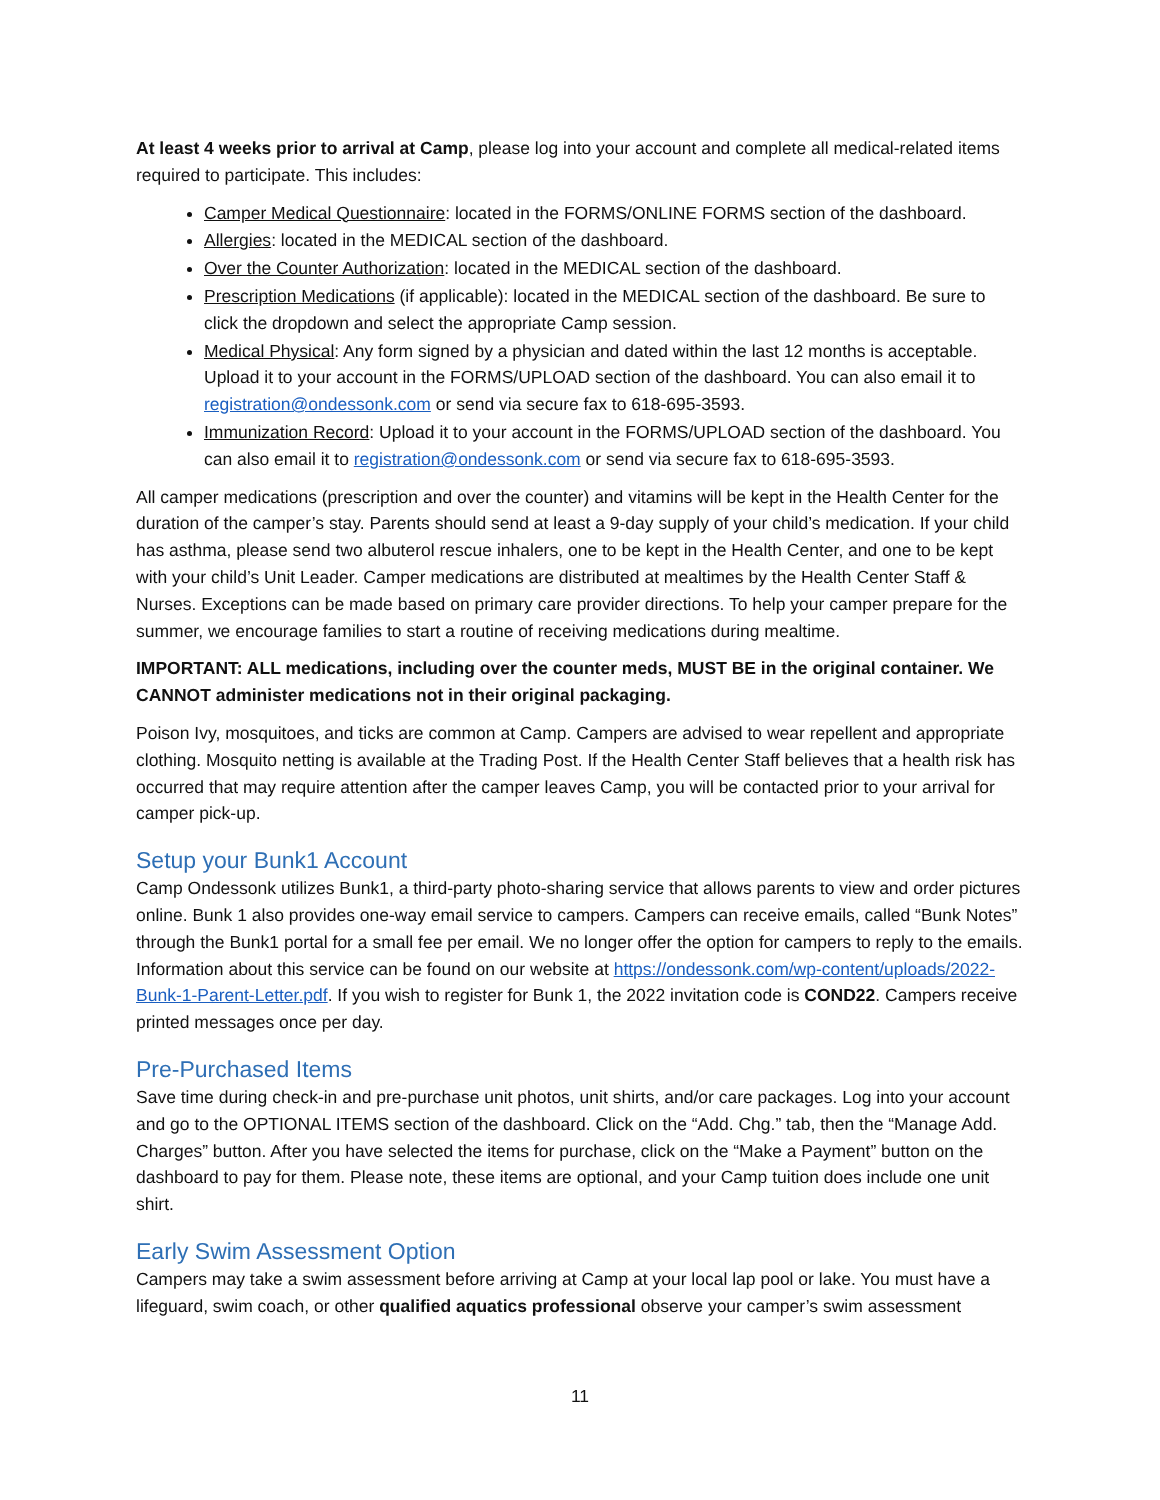At least 4 weeks prior to arrival at Camp, please log into your account and complete all medical-related items required to participate. This includes:
Camper Medical Questionnaire: located in the FORMS/ONLINE FORMS section of the dashboard.
Allergies: located in the MEDICAL section of the dashboard.
Over the Counter Authorization: located in the MEDICAL section of the dashboard.
Prescription Medications (if applicable): located in the MEDICAL section of the dashboard. Be sure to click the dropdown and select the appropriate Camp session.
Medical Physical: Any form signed by a physician and dated within the last 12 months is acceptable. Upload it to your account in the FORMS/UPLOAD section of the dashboard. You can also email it to registration@ondessonk.com or send via secure fax to 618-695-3593.
Immunization Record: Upload it to your account in the FORMS/UPLOAD section of the dashboard. You can also email it to registration@ondessonk.com or send via secure fax to 618-695-3593.
All camper medications (prescription and over the counter) and vitamins will be kept in the Health Center for the duration of the camper’s stay. Parents should send at least a 9-day supply of your child’s medication. If your child has asthma, please send two albuterol rescue inhalers, one to be kept in the Health Center, and one to be kept with your child’s Unit Leader. Camper medications are distributed at mealtimes by the Health Center Staff & Nurses. Exceptions can be made based on primary care provider directions. To help your camper prepare for the summer, we encourage families to start a routine of receiving medications during mealtime.
IMPORTANT: ALL medications, including over the counter meds, MUST BE in the original container. We CANNOT administer medications not in their original packaging.
Poison Ivy, mosquitoes, and ticks are common at Camp. Campers are advised to wear repellent and appropriate clothing. Mosquito netting is available at the Trading Post. If the Health Center Staff believes that a health risk has occurred that may require attention after the camper leaves Camp, you will be contacted prior to your arrival for camper pick-up.
Setup your Bunk1 Account
Camp Ondessonk utilizes Bunk1, a third-party photo-sharing service that allows parents to view and order pictures online. Bunk 1 also provides one-way email service to campers. Campers can receive emails, called “Bunk Notes” through the Bunk1 portal for a small fee per email. We no longer offer the option for campers to reply to the emails. Information about this service can be found on our website at https://ondessonk.com/wp-content/uploads/2022-Bunk-1-Parent-Letter.pdf. If you wish to register for Bunk 1, the 2022 invitation code is COND22. Campers receive printed messages once per day.
Pre-Purchased Items
Save time during check-in and pre-purchase unit photos, unit shirts, and/or care packages. Log into your account and go to the OPTIONAL ITEMS section of the dashboard. Click on the “Add. Chg.” tab, then the “Manage Add. Charges” button. After you have selected the items for purchase, click on the “Make a Payment” button on the dashboard to pay for them. Please note, these items are optional, and your Camp tuition does include one unit shirt.
Early Swim Assessment Option
Campers may take a swim assessment before arriving at Camp at your local lap pool or lake. You must have a lifeguard, swim coach, or other qualified aquatics professional observe your camper’s swim assessment
11